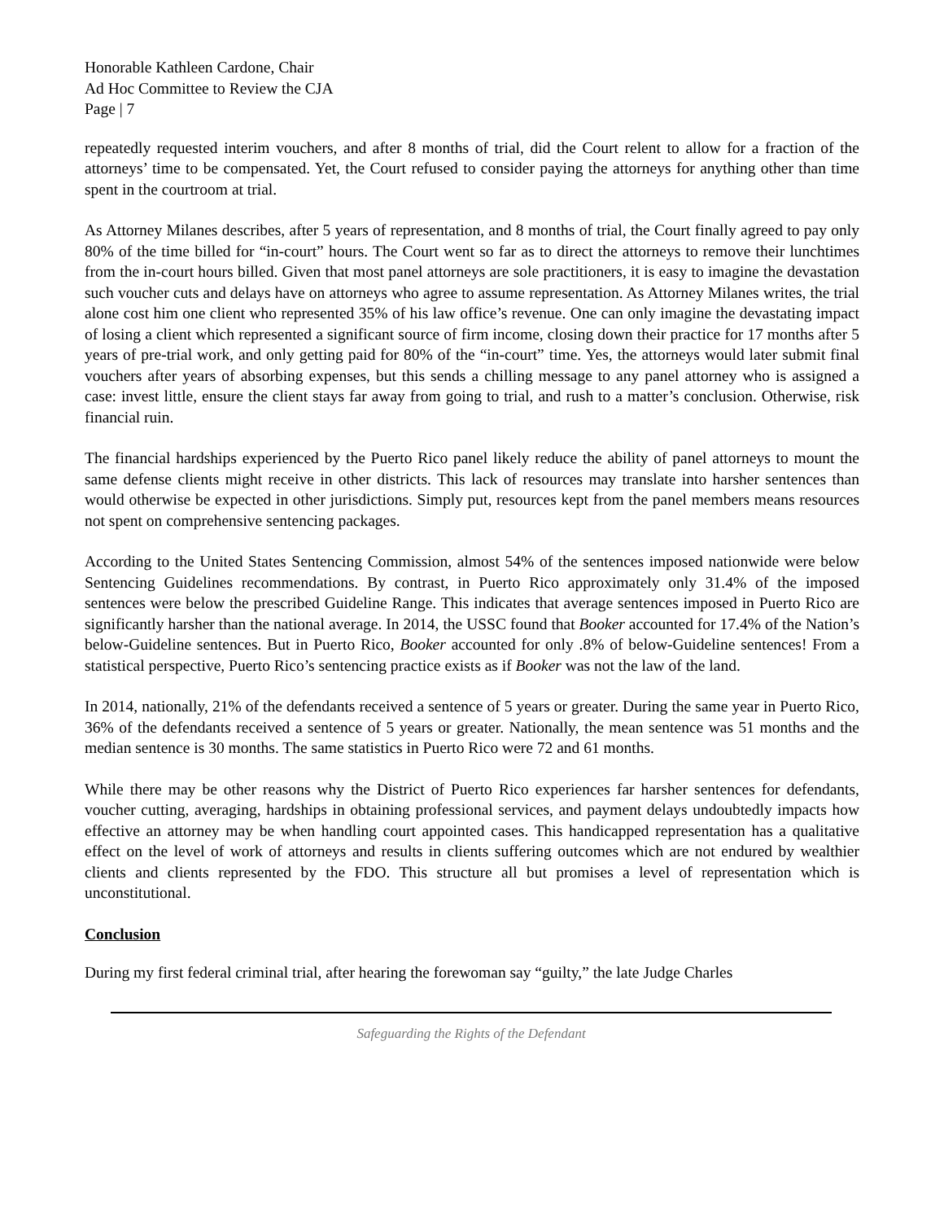Honorable Kathleen Cardone, Chair
Ad Hoc Committee to Review the CJA
Page | 7
repeatedly requested interim vouchers, and after 8 months of trial, did the Court relent to allow for a fraction of the attorneys’ time to be compensated. Yet, the Court refused to consider paying the attorneys for anything other than time spent in the courtroom at trial.
As Attorney Milanes describes, after 5 years of representation, and 8 months of trial, the Court finally agreed to pay only 80% of the time billed for “in-court” hours. The Court went so far as to direct the attorneys to remove their lunchtimes from the in-court hours billed. Given that most panel attorneys are sole practitioners, it is easy to imagine the devastation such voucher cuts and delays have on attorneys who agree to assume representation. As Attorney Milanes writes, the trial alone cost him one client who represented 35% of his law office’s revenue. One can only imagine the devastating impact of losing a client which represented a significant source of firm income, closing down their practice for 17 months after 5 years of pre-trial work, and only getting paid for 80% of the “in-court” time. Yes, the attorneys would later submit final vouchers after years of absorbing expenses, but this sends a chilling message to any panel attorney who is assigned a case: invest little, ensure the client stays far away from going to trial, and rush to a matter’s conclusion. Otherwise, risk financial ruin.
The financial hardships experienced by the Puerto Rico panel likely reduce the ability of panel attorneys to mount the same defense clients might receive in other districts. This lack of resources may translate into harsher sentences than would otherwise be expected in other jurisdictions. Simply put, resources kept from the panel members means resources not spent on comprehensive sentencing packages.
According to the United States Sentencing Commission, almost 54% of the sentences imposed nationwide were below Sentencing Guidelines recommendations. By contrast, in Puerto Rico approximately only 31.4% of the imposed sentences were below the prescribed Guideline Range. This indicates that average sentences imposed in Puerto Rico are significantly harsher than the national average. In 2014, the USSC found that Booker accounted for 17.4% of the Nation’s below-Guideline sentences. But in Puerto Rico, Booker accounted for only .8% of below-Guideline sentences! From a statistical perspective, Puerto Rico’s sentencing practice exists as if Booker was not the law of the land.
In 2014, nationally, 21% of the defendants received a sentence of 5 years or greater. During the same year in Puerto Rico, 36% of the defendants received a sentence of 5 years or greater. Nationally, the mean sentence was 51 months and the median sentence is 30 months. The same statistics in Puerto Rico were 72 and 61 months.
While there may be other reasons why the District of Puerto Rico experiences far harsher sentences for defendants, voucher cutting, averaging, hardships in obtaining professional services, and payment delays undoubtedly impacts how effective an attorney may be when handling court appointed cases. This handicapped representation has a qualitative effect on the level of work of attorneys and results in clients suffering outcomes which are not endured by wealthier clients and clients represented by the FDO. This structure all but promises a level of representation which is unconstitutional.
Conclusion
During my first federal criminal trial, after hearing the forewoman say “guilty,” the late Judge Charles
Safeguarding the Rights of the Defendant